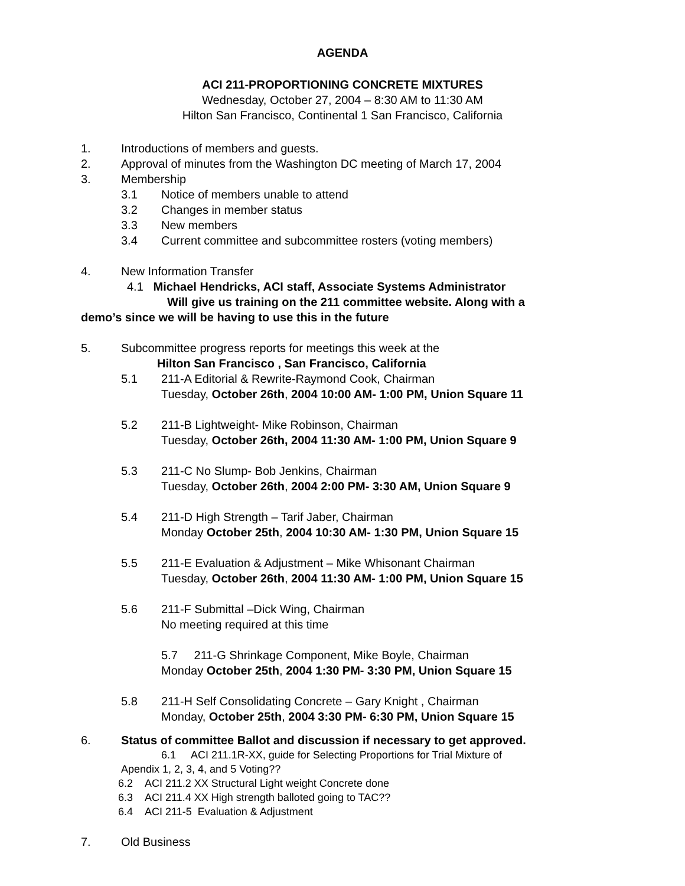AGENDA
ACI 211-PROPORTIONING CONCRETE MIXTURES
Wednesday, October 27, 2004 – 8:30 AM to 11:30 AM
Hilton San Francisco, Continental 1 San Francisco, California
1. Introductions of members and guests.
2. Approval of minutes from the Washington DC meeting of March 17, 2004
3. Membership
3.1 Notice of members unable to attend
3.2 Changes in member status
3.3 New members
3.4 Current committee and subcommittee rosters (voting members)
4. New Information Transfer
4.1 Michael Hendricks, ACI staff, Associate Systems Administrator
Will give us training on the 211 committee website. Along with a
demo’s since we will be having to use this in the future
5. Subcommittee progress reports for meetings this week at the
Hilton San Francisco , San Francisco, California
5.1 211-A Editorial & Rewrite-Raymond Cook, Chairman
Tuesday, October 26th, 2004 10:00 AM- 1:00 PM, Union Square 11
5.2 211-B Lightweight- Mike Robinson, Chairman
Tuesday, October 26th, 2004 11:30 AM- 1:00 PM, Union Square 9
5.3 211-C No Slump- Bob Jenkins, Chairman
Tuesday, October 26th, 2004 2:00 PM- 3:30 AM, Union Square 9
5.4 211-D High Strength – Tarif Jaber, Chairman
Monday October 25th, 2004 10:30 AM- 1:30 PM, Union Square 15
5.5 211-E Evaluation & Adjustment – Mike Whisonant Chairman
Tuesday, October 26th, 2004 11:30 AM- 1:00 PM, Union Square 15
5.6 211-F Submittal –Dick Wing, Chairman
No meeting required at this time
5.7 211-G Shrinkage Component, Mike Boyle, Chairman
Monday October 25th, 2004 1:30 PM- 3:30 PM, Union Square 15
5.8 211-H Self Consolidating Concrete – Gary Knight , Chairman
Monday, October 25th, 2004 3:30 PM- 6:30 PM, Union Square 15
6. Status of committee Ballot and discussion if necessary to get approved.
6.1 ACI 211.1R-XX, guide for Selecting Proportions for Trial Mixture of
Apendix 1, 2, 3, 4, and 5 Voting??
6.2 ACI 211.2 XX Structural Light weight Concrete done
6.3 ACI 211.4 XX High strength balloted going to TAC??
6.4 ACI 211-5 Evaluation & Adjustment
7. Old Business